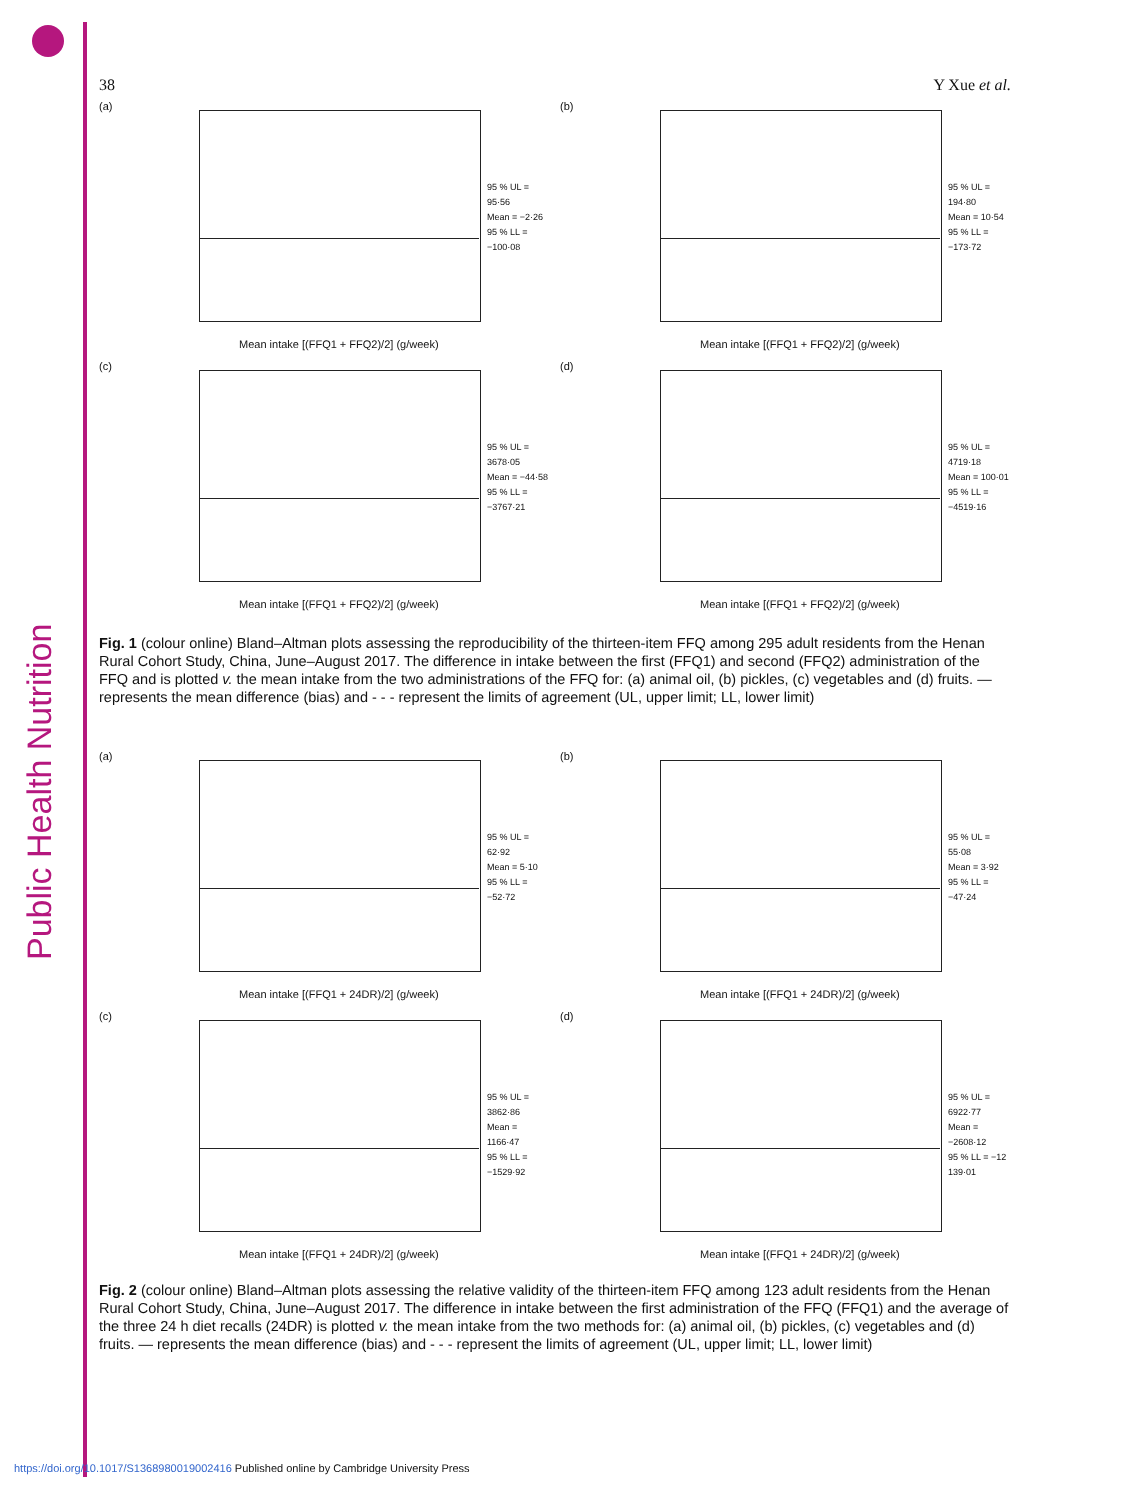Public Health Nutrition
38 Y Xue et al.
(a)
95 % UL = 95·56
Mean = −2·26
95 % LL = −100·08
Mean intake [(FFQ1 + FFQ2)/2] (g/week)
(b)
95 % UL = 194·80
Mean = 10·54
95 % LL = −173·72
Mean intake [(FFQ1 + FFQ2)/2] (g/week)
(c)
95 % UL = 3678·05
Mean = −44·58
95 % LL = −3767·21
Mean intake [(FFQ1 + FFQ2)/2] (g/week)
(d)
95 % UL = 4719·18
Mean = 100·01
95 % LL = −4519·16
Mean intake [(FFQ1 + FFQ2)/2] (g/week)
Fig. 1 (colour online) Bland–Altman plots assessing the reproducibility of the thirteen-item FFQ among 295 adult residents from the Henan Rural Cohort Study, China, June–August 2017. The difference in intake between the first (FFQ1) and second (FFQ2) administration of the FFQ and is plotted v. the mean intake from the two administrations of the FFQ for: (a) animal oil, (b) pickles, (c) vegetables and (d) fruits. — represents the mean difference (bias) and - - - represent the limits of agreement (UL, upper limit; LL, lower limit)
(a)
95 % UL = 62·92
Mean = 5·10
95 % LL = −52·72
Mean intake [(FFQ1 + 24DR)/2] (g/week)
(b)
95 % UL = 55·08
Mean = 3·92
95 % LL = −47·24
Mean intake [(FFQ1 + 24DR)/2] (g/week)
(c)
95 % UL = 3862·86
Mean = 1166·47
95 % LL = −1529·92
Mean intake [(FFQ1 + 24DR)/2] (g/week)
(d)
95 % UL = 6922·77
Mean = −2608·12
95 % LL = −12 139·01
Mean intake [(FFQ1 + 24DR)/2] (g/week)
Fig. 2 (colour online) Bland–Altman plots assessing the relative validity of the thirteen-item FFQ among 123 adult residents from the Henan Rural Cohort Study, China, June–August 2017. The difference in intake between the first administration of the FFQ (FFQ1) and the average of the three 24 h diet recalls (24DR) is plotted v. the mean intake from the two methods for: (a) animal oil, (b) pickles, (c) vegetables and (d) fruits. — represents the mean difference (bias) and - - - represent the limits of agreement (UL, upper limit; LL, lower limit)
https://doi.org/10.1017/S1368980019002416 Published online by Cambridge University Press